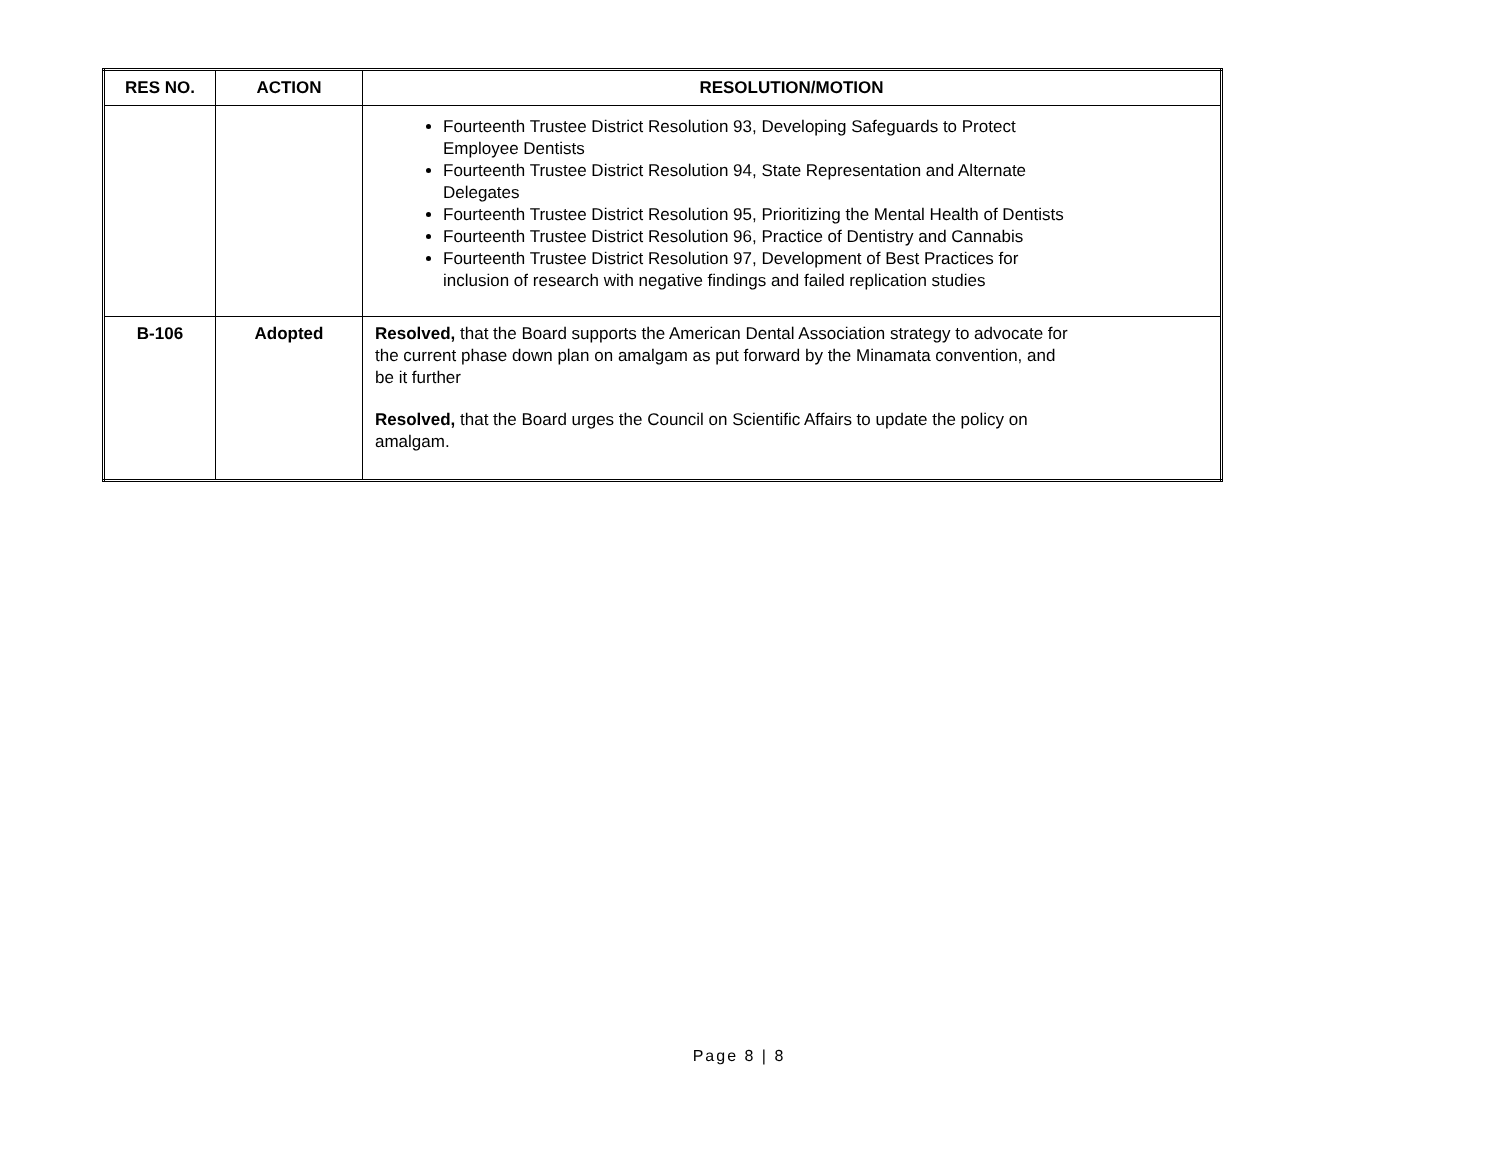| RES NO. | ACTION | RESOLUTION/MOTION |
| --- | --- | --- |
| | | Fourteenth Trustee District Resolution 93, Developing Safeguards to Protect Employee Dentists Fourteenth Trustee District Resolution 94, State Representation and Alternate Delegates Fourteenth Trustee District Resolution 95, Prioritizing the Mental Health of Dentists Fourteenth Trustee District Resolution 96, Practice of Dentistry and Cannabis Fourteenth Trustee District Resolution 97, Development of Best Practices for inclusion of research with negative findings and failed replication studies |
| B-106 | Adopted | Resolved, that the Board supports the American Dental Association strategy to advocate for the current phase down plan on amalgam as put forward by the Minamata convention, and be it further Resolved, that the Board urges the Council on Scientific Affairs to update the policy on amalgam. |
Page 8 | 8